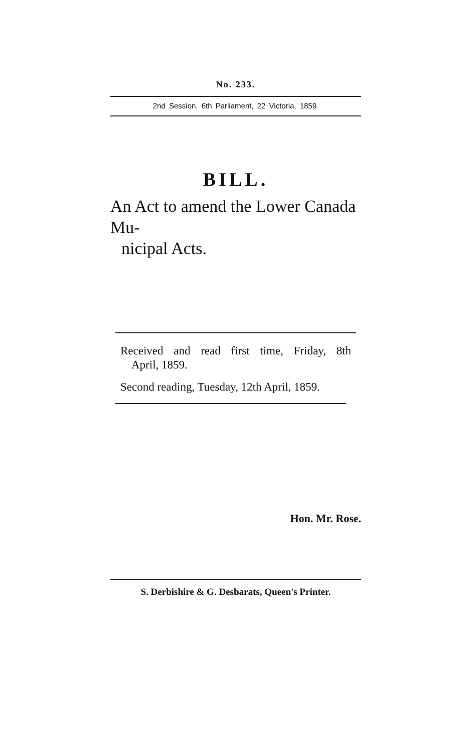No. 233.
2nd Session, 6th Parliament, 22 Victoria, 1859.
BILL.
An Act to amend the Lower Canada Mu-
nicipal Acts.
Received and read first time, Friday, 8th
April, 1859.
Second reading, Tuesday, 12th April, 1859.
Hon. Mr. Rose.
S. Derbishire & G. Desbarats, Queen's Printer.